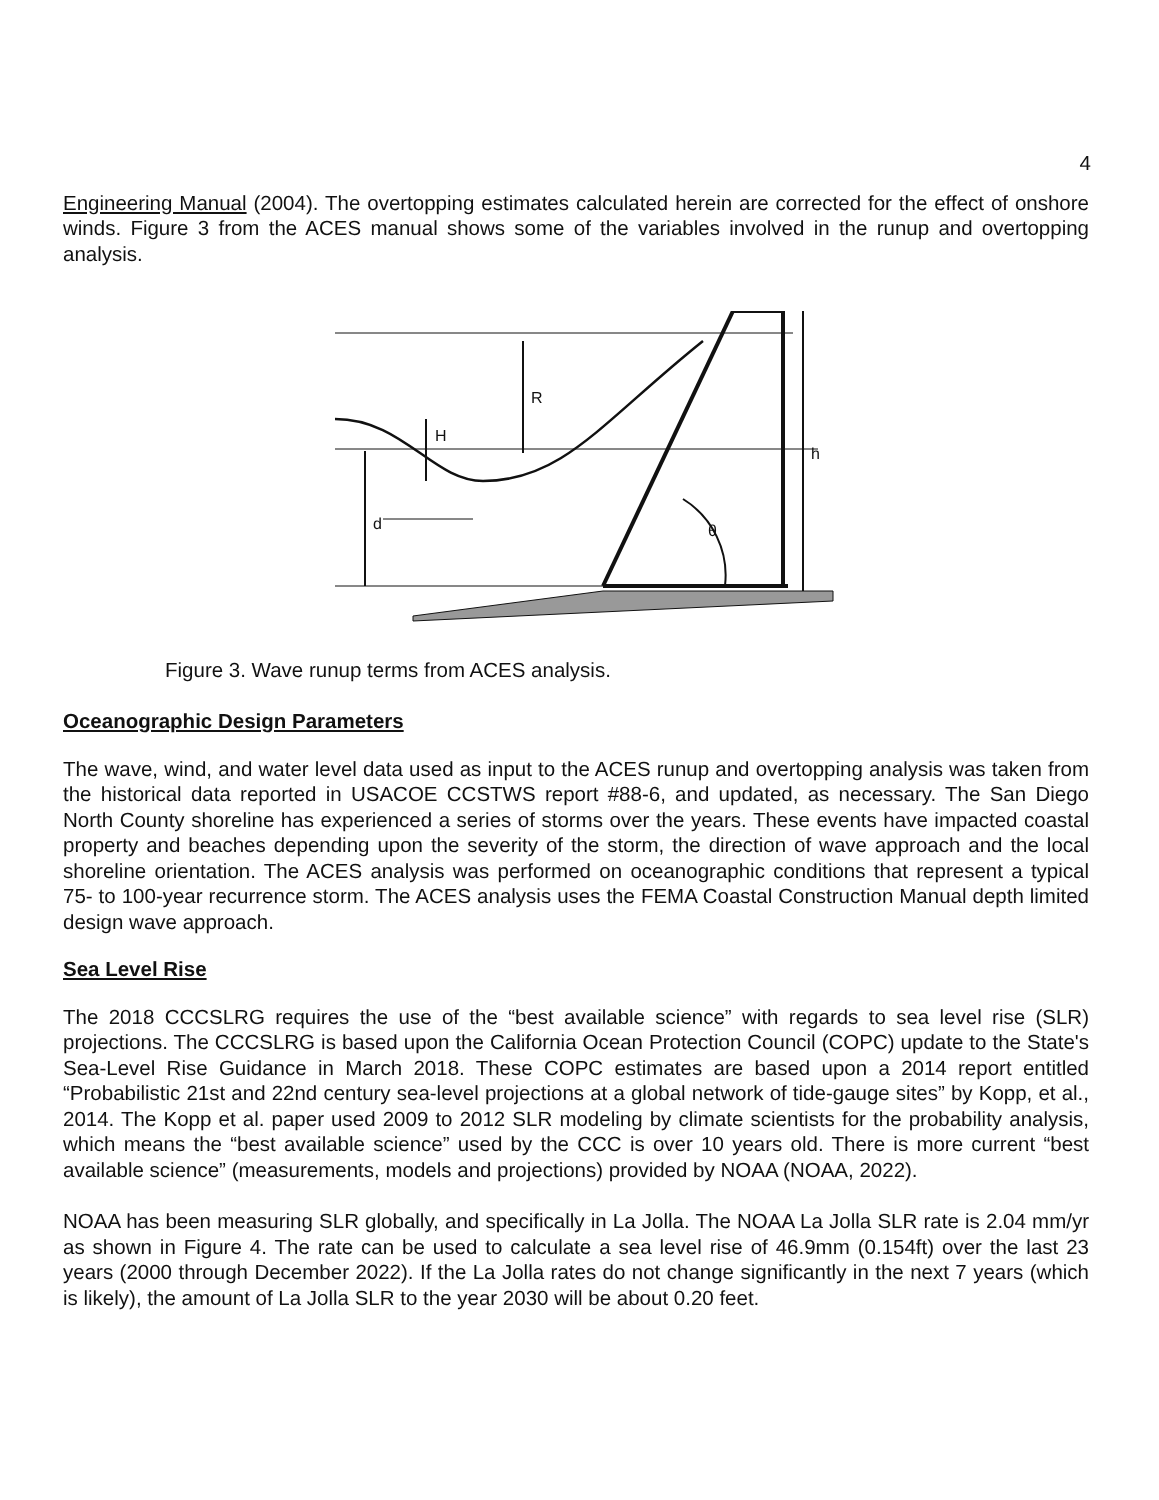4
Engineering Manual (2004). The overtopping estimates calculated herein are corrected for the effect of onshore winds. Figure 3 from the ACES manual shows some of the variables involved in the runup and overtopping analysis.
R
H
h
d
θ
Figure 3. Wave runup terms from ACES analysis.
Oceanographic Design Parameters
The wave, wind, and water level data used as input to the ACES runup and overtopping analysis was taken from the historical data reported in USACOE CCSTWS report #88-6, and updated, as necessary. The San Diego North County shoreline has experienced a series of storms over the years. These events have impacted coastal property and beaches depending upon the severity of the storm, the direction of wave approach and the local shoreline orientation. The ACES analysis was performed on oceanographic conditions that represent a typical 75- to 100-year recurrence storm. The ACES analysis uses the FEMA Coastal Construction Manual depth limited design wave approach.
Sea Level Rise
The 2018 CCCSLRG requires the use of the “best available science” with regards to sea level rise (SLR) projections. The CCCSLRG is based upon the California Ocean Protection Council (COPC) update to the State's Sea-Level Rise Guidance in March 2018. These COPC estimates are based upon a 2014 report entitled “Probabilistic 21st and 22nd century sea-level projections at a global network of tide-gauge sites” by Kopp, et al., 2014. The Kopp et al. paper used 2009 to 2012 SLR modeling by climate scientists for the probability analysis, which means the “best available science” used by the CCC is over 10 years old. There is more current “best available science” (measurements, models and projections) provided by NOAA (NOAA, 2022).
NOAA has been measuring SLR globally, and specifically in La Jolla. The NOAA La Jolla SLR rate is 2.04 mm/yr as shown in Figure 4. The rate can be used to calculate a sea level rise of 46.9mm (0.154ft) over the last 23 years (2000 through December 2022). If the La Jolla rates do not change significantly in the next 7 years (which is likely), the amount of La Jolla SLR to the year 2030 will be about 0.20 feet.